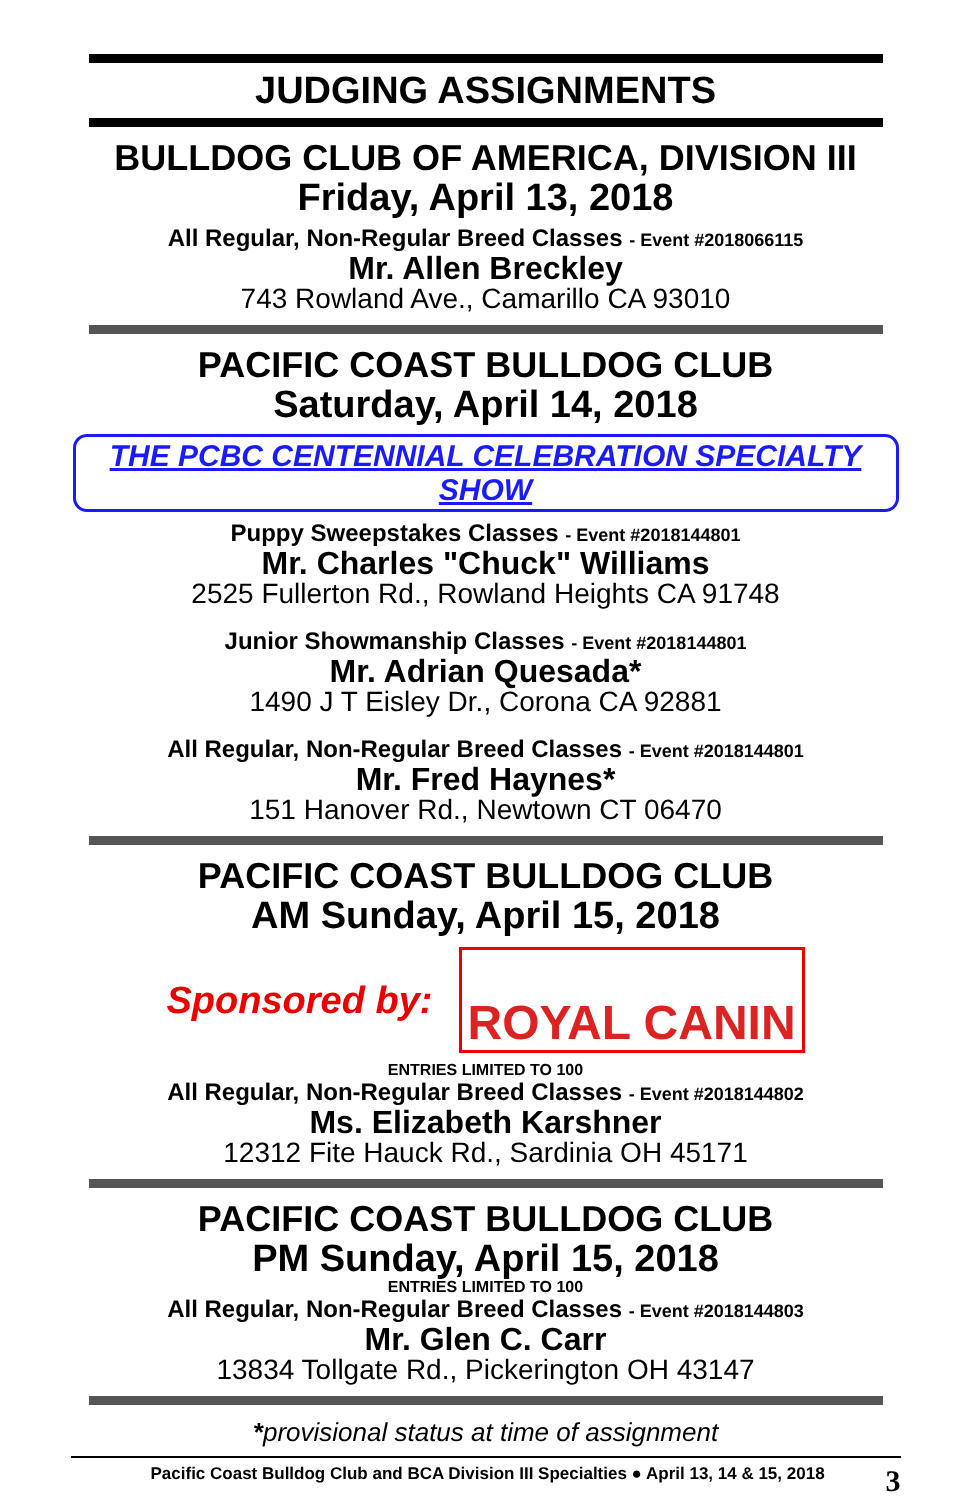JUDGING ASSIGNMENTS
BULLDOG CLUB OF AMERICA, DIVISION III
Friday, April 13, 2018
All Regular, Non-Regular Breed Classes - Event #2018066115
Mr. Allen Breckley
743 Rowland Ave., Camarillo CA 93010
PACIFIC COAST BULLDOG CLUB
Saturday, April 14, 2018
THE PCBC CENTENNIAL CELEBRATION SPECIALTY SHOW
Puppy Sweepstakes Classes - Event #2018144801
Mr. Charles "Chuck" Williams
2525 Fullerton Rd., Rowland Heights CA 91748
Junior Showmanship Classes - Event #2018144801
Mr. Adrian Quesada*
1490 J T Eisley Dr., Corona CA 92881
All Regular, Non-Regular Breed Classes - Event #2018144801
Mr. Fred Haynes*
151 Hanover Rd., Newtown CT 06470
PACIFIC COAST BULLDOG CLUB
AM Sunday, April 15, 2018
Sponsored by:
ROYAL CANIN
ENTRIES LIMITED TO 100
All Regular, Non-Regular Breed Classes - Event #2018144802
Ms. Elizabeth Karshner
12312 Fite Hauck Rd., Sardinia OH 45171
PACIFIC COAST BULLDOG CLUB
PM Sunday, April 15, 2018
ENTRIES LIMITED TO 100
All Regular, Non-Regular Breed Classes - Event #2018144803
Mr. Glen C. Carr
13834 Tollgate Rd., Pickerington OH 43147
*provisional status at time of assignment
Pacific Coast Bulldog Club and BCA Division III Specialties ● April 13, 14 & 15, 2018 3